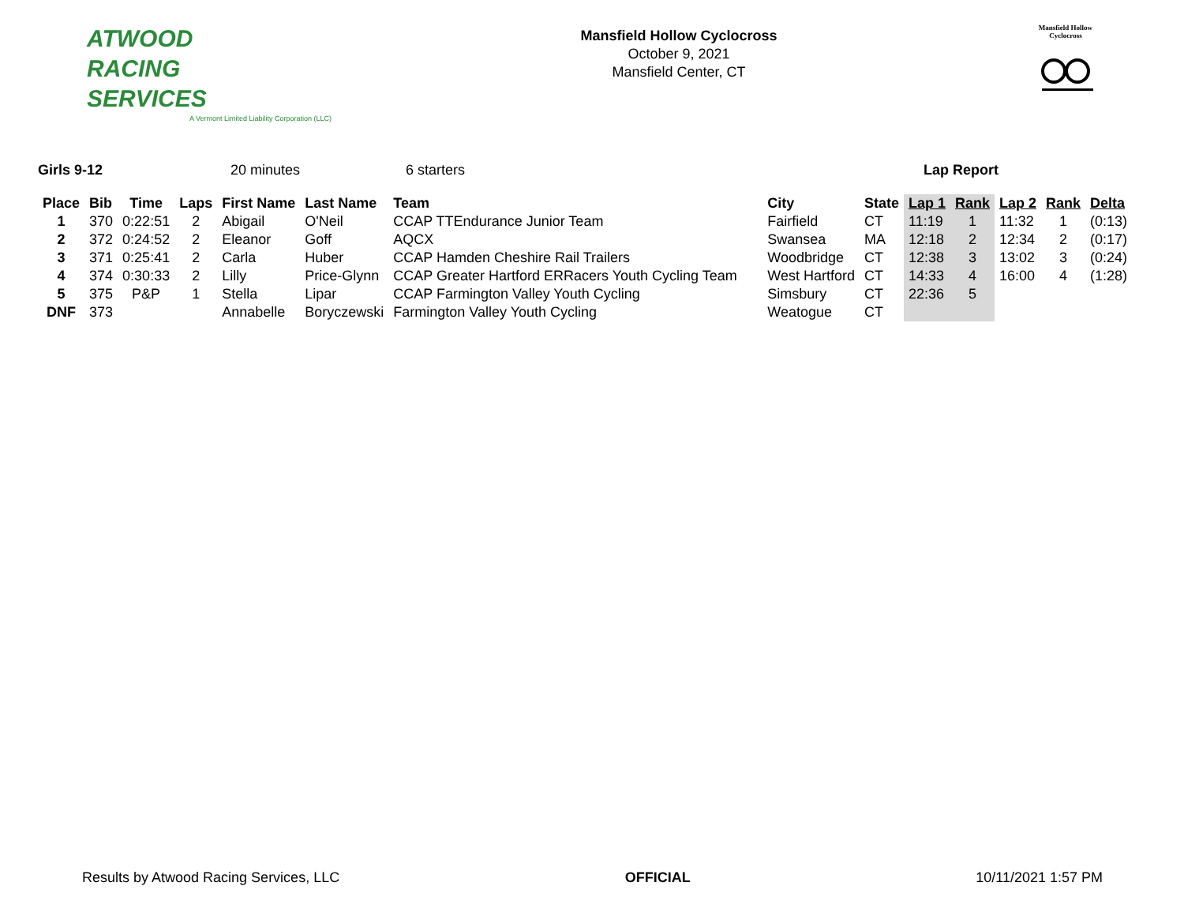ATWOOD
RACING
SERVICES
A Vermont Limited Liability Corporation (LLC)
Mansfield Hollow Cyclocross
October 9, 2021
Mansfield Center, CT
Mansfield Hollow
Cyclocross
Girls 9-12 20 minutes 6 starters Lap Report
| Place | Bib | Time | Laps | First Name | Last Name | Team | City | State | Lap 1 | Rank | Lap 2 | Rank | Delta |
| --- | --- | --- | --- | --- | --- | --- | --- | --- | --- | --- | --- | --- | --- |
| 1 | 370 | 0:22:51 | 2 | Abigail | O'Neil | CCAP TTEndurance Junior Team | Fairfield | CT | 11:19 | 1 | 11:32 | 1 | (0:13) |
| 2 | 372 | 0:24:52 | 2 | Eleanor | Goff | AQCX | Swansea | MA | 12:18 | 2 | 12:34 | 2 | (0:17) |
| 3 | 371 | 0:25:41 | 2 | Carla | Huber | CCAP Hamden Cheshire Rail Trailers | Woodbridge | CT | 12:38 | 3 | 13:02 | 3 | (0:24) |
| 4 | 374 | 0:30:33 | 2 | Lilly | Price-Glynn | CCAP Greater Hartford ERRacers Youth Cycling Team | West Hartford | CT | 14:33 | 4 | 16:00 | 4 | (1:28) |
| 5 | 375 | P&P | 1 | Stella | Lipar | CCAP Farmington Valley Youth Cycling | Simsbury | CT | 22:36 | 5 | | | |
| DNF | 373 | | | Annabelle | Boryczewski | Farmington Valley Youth Cycling | Weatogue | CT | | | | | |
Results by Atwood Racing Services, LLC OFFICIAL 10/11/2021 1:57 PM